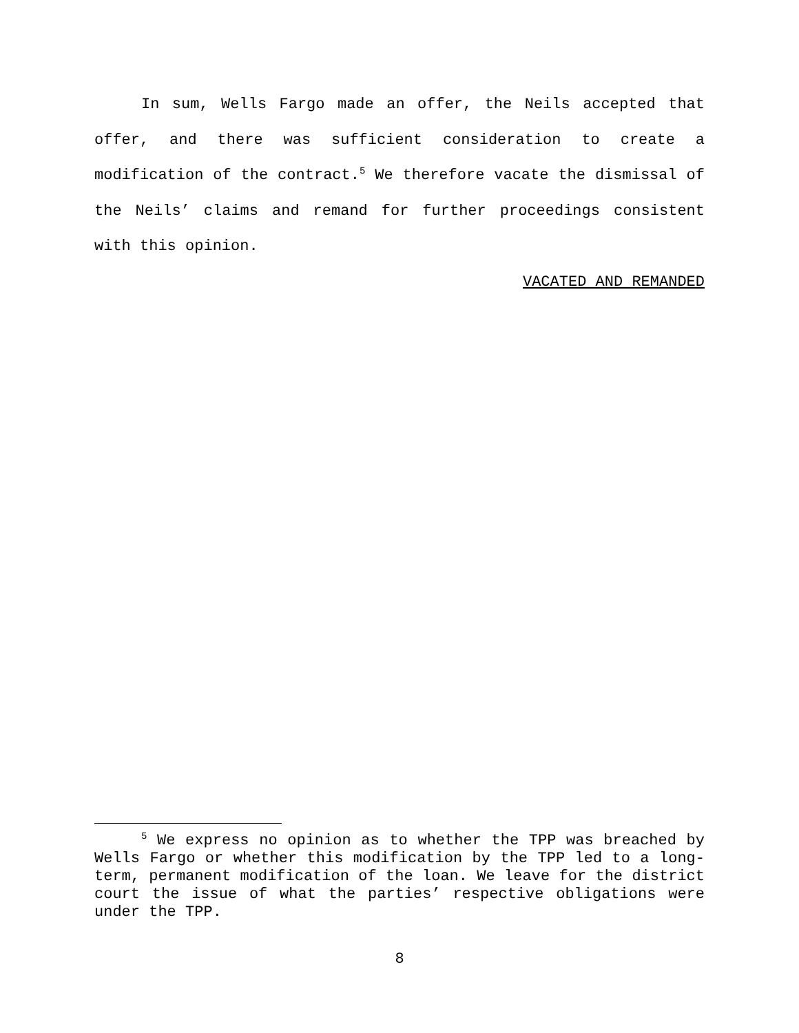In sum, Wells Fargo made an offer, the Neils accepted that offer, and there was sufficient consideration to create a modification of the contract.<sup>5</sup> We therefore vacate the dismissal of the Neils’ claims and remand for further proceedings consistent with this opinion.
VACATED AND REMANDED
<sup>5</sup> We express no opinion as to whether the TPP was breached by Wells Fargo or whether this modification by the TPP led to a long-term, permanent modification of the loan. We leave for the district court the issue of what the parties’ respective obligations were under the TPP.
8